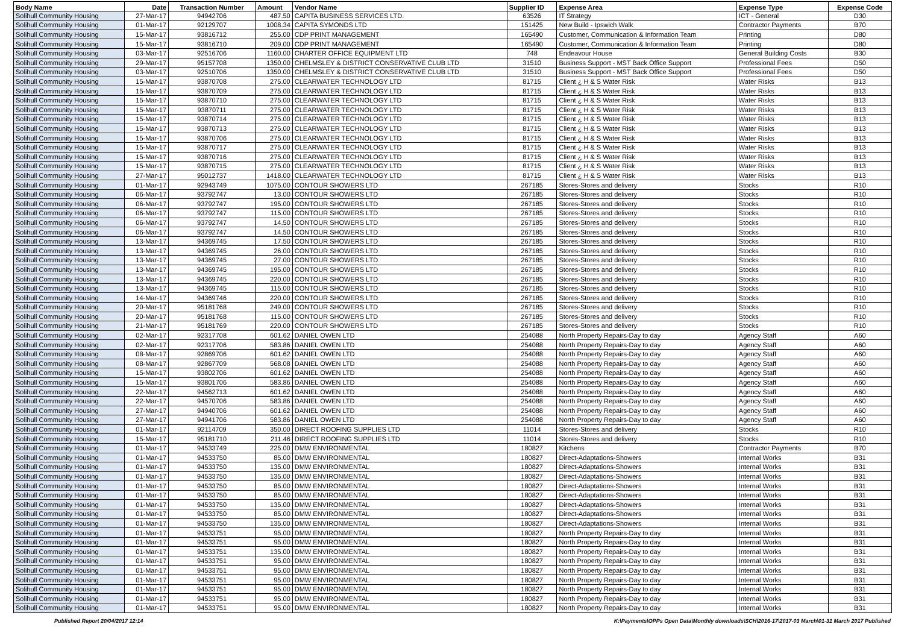| Body Name | Date | Transaction Number | Amount | Vendor Name | Supplier ID | Expense Area | Expense Type | Expense Code |
| --- | --- | --- | --- | --- | --- | --- | --- | --- |
| Solihull Community Housing | 27-Mar-17 | 94942706 | 487.50 | CAPITA BUSINESS SERVICES LTD. | 63526 | IT Strategy | ICT - General | D30 |
| Solihull Community Housing | 01-Mar-17 | 92129707 | 1008.34 | CAPITA SYMONDS LTD | 151425 | New Build - Ipswich Walk | Contractor Payments | B70 |
| Solihull Community Housing | 15-Mar-17 | 93816712 | 255.00 | CDP PRINT MANAGEMENT | 165490 | Customer, Communication & Information Team | Printing | D80 |
| Solihull Community Housing | 15-Mar-17 | 93816710 | 209.00 | CDP PRINT MANAGEMENT | 165490 | Customer, Communication & Information Team | Printing | D80 |
| Solihull Community Housing | 03-Mar-17 | 92516706 | 1160.00 | CHARTER OFFICE EQUIPMENT LTD | 748 | Endeavour House | General Building Costs | B30 |
| Solihull Community Housing | 29-Mar-17 | 95157708 | 1350.00 | CHELMSLEY & DISTRICT CONSERVATIVE CLUB LTD | 31510 | Business Support - MST Back Office Support | Professional Fees | D50 |
| Solihull Community Housing | 03-Mar-17 | 92510706 | 1350.00 | CHELMSLEY & DISTRICT CONSERVATIVE CLUB LTD | 31510 | Business Support - MST Back Office Support | Professional Fees | D50 |
| Solihull Community Housing | 15-Mar-17 | 93870708 | 275.00 | CLEARWATER TECHNOLOGY LTD | 81715 | Client ¿ H & S Water Risk | Water Risks | B13 |
| Solihull Community Housing | 15-Mar-17 | 93870709 | 275.00 | CLEARWATER TECHNOLOGY LTD | 81715 | Client ¿ H & S Water Risk | Water Risks | B13 |
| Solihull Community Housing | 15-Mar-17 | 93870710 | 275.00 | CLEARWATER TECHNOLOGY LTD | 81715 | Client ¿ H & S Water Risk | Water Risks | B13 |
| Solihull Community Housing | 15-Mar-17 | 93870711 | 275.00 | CLEARWATER TECHNOLOGY LTD | 81715 | Client ¿ H & S Water Risk | Water Risks | B13 |
| Solihull Community Housing | 15-Mar-17 | 93870714 | 275.00 | CLEARWATER TECHNOLOGY LTD | 81715 | Client ¿ H & S Water Risk | Water Risks | B13 |
| Solihull Community Housing | 15-Mar-17 | 93870713 | 275.00 | CLEARWATER TECHNOLOGY LTD | 81715 | Client ¿ H & S Water Risk | Water Risks | B13 |
| Solihull Community Housing | 15-Mar-17 | 93870706 | 275.00 | CLEARWATER TECHNOLOGY LTD | 81715 | Client ¿ H & S Water Risk | Water Risks | B13 |
| Solihull Community Housing | 15-Mar-17 | 93870717 | 275.00 | CLEARWATER TECHNOLOGY LTD | 81715 | Client ¿ H & S Water Risk | Water Risks | B13 |
| Solihull Community Housing | 15-Mar-17 | 93870716 | 275.00 | CLEARWATER TECHNOLOGY LTD | 81715 | Client ¿ H & S Water Risk | Water Risks | B13 |
| Solihull Community Housing | 15-Mar-17 | 93870715 | 275.00 | CLEARWATER TECHNOLOGY LTD | 81715 | Client ¿ H & S Water Risk | Water Risks | B13 |
| Solihull Community Housing | 27-Mar-17 | 95012737 | 1418.00 | CLEARWATER TECHNOLOGY LTD | 81715 | Client ¿ H & S Water Risk | Water Risks | B13 |
| Solihull Community Housing | 01-Mar-17 | 92943749 | 1075.00 | CONTOUR SHOWERS LTD | 267185 | Stores-Stores and delivery | Stocks | R10 |
| Solihull Community Housing | 06-Mar-17 | 93792747 | 13.00 | CONTOUR SHOWERS LTD | 267185 | Stores-Stores and delivery | Stocks | R10 |
| Solihull Community Housing | 06-Mar-17 | 93792747 | 195.00 | CONTOUR SHOWERS LTD | 267185 | Stores-Stores and delivery | Stocks | R10 |
| Solihull Community Housing | 06-Mar-17 | 93792747 | 115.00 | CONTOUR SHOWERS LTD | 267185 | Stores-Stores and delivery | Stocks | R10 |
| Solihull Community Housing | 06-Mar-17 | 93792747 | 14.50 | CONTOUR SHOWERS LTD | 267185 | Stores-Stores and delivery | Stocks | R10 |
| Solihull Community Housing | 06-Mar-17 | 93792747 | 14.50 | CONTOUR SHOWERS LTD | 267185 | Stores-Stores and delivery | Stocks | R10 |
| Solihull Community Housing | 13-Mar-17 | 94369745 | 17.50 | CONTOUR SHOWERS LTD | 267185 | Stores-Stores and delivery | Stocks | R10 |
| Solihull Community Housing | 13-Mar-17 | 94369745 | 26.00 | CONTOUR SHOWERS LTD | 267185 | Stores-Stores and delivery | Stocks | R10 |
| Solihull Community Housing | 13-Mar-17 | 94369745 | 27.00 | CONTOUR SHOWERS LTD | 267185 | Stores-Stores and delivery | Stocks | R10 |
| Solihull Community Housing | 13-Mar-17 | 94369745 | 195.00 | CONTOUR SHOWERS LTD | 267185 | Stores-Stores and delivery | Stocks | R10 |
| Solihull Community Housing | 13-Mar-17 | 94369745 | 220.00 | CONTOUR SHOWERS LTD | 267185 | Stores-Stores and delivery | Stocks | R10 |
| Solihull Community Housing | 13-Mar-17 | 94369745 | 115.00 | CONTOUR SHOWERS LTD | 267185 | Stores-Stores and delivery | Stocks | R10 |
| Solihull Community Housing | 14-Mar-17 | 94369746 | 220.00 | CONTOUR SHOWERS LTD | 267185 | Stores-Stores and delivery | Stocks | R10 |
| Solihull Community Housing | 20-Mar-17 | 95181768 | 249.00 | CONTOUR SHOWERS LTD | 267185 | Stores-Stores and delivery | Stocks | R10 |
| Solihull Community Housing | 20-Mar-17 | 95181768 | 115.00 | CONTOUR SHOWERS LTD | 267185 | Stores-Stores and delivery | Stocks | R10 |
| Solihull Community Housing | 21-Mar-17 | 95181769 | 220.00 | CONTOUR SHOWERS LTD | 267185 | Stores-Stores and delivery | Stocks | R10 |
| Solihull Community Housing | 02-Mar-17 | 92317708 | 601.62 | DANIEL OWEN LTD | 254088 | North Property Repairs-Day to day | Agency Staff | A60 |
| Solihull Community Housing | 02-Mar-17 | 92317706 | 583.86 | DANIEL OWEN LTD | 254088 | North Property Repairs-Day to day | Agency Staff | A60 |
| Solihull Community Housing | 08-Mar-17 | 92869706 | 601.62 | DANIEL OWEN LTD | 254088 | North Property Repairs-Day to day | Agency Staff | A60 |
| Solihull Community Housing | 08-Mar-17 | 92867709 | 568.08 | DANIEL OWEN LTD | 254088 | North Property Repairs-Day to day | Agency Staff | A60 |
| Solihull Community Housing | 15-Mar-17 | 93802706 | 601.62 | DANIEL OWEN LTD | 254088 | North Property Repairs-Day to day | Agency Staff | A60 |
| Solihull Community Housing | 15-Mar-17 | 93801706 | 583.86 | DANIEL OWEN LTD | 254088 | North Property Repairs-Day to day | Agency Staff | A60 |
| Solihull Community Housing | 22-Mar-17 | 94562713 | 601.62 | DANIEL OWEN LTD | 254088 | North Property Repairs-Day to day | Agency Staff | A60 |
| Solihull Community Housing | 22-Mar-17 | 94570706 | 583.86 | DANIEL OWEN LTD | 254088 | North Property Repairs-Day to day | Agency Staff | A60 |
| Solihull Community Housing | 27-Mar-17 | 94940706 | 601.62 | DANIEL OWEN LTD | 254088 | North Property Repairs-Day to day | Agency Staff | A60 |
| Solihull Community Housing | 27-Mar-17 | 94941706 | 583.86 | DANIEL OWEN LTD | 254088 | North Property Repairs-Day to day | Agency Staff | A60 |
| Solihull Community Housing | 01-Mar-17 | 92114709 | 350.00 | DIRECT ROOFING SUPPLIES LTD | 11014 | Stores-Stores and delivery | Stocks | R10 |
| Solihull Community Housing | 15-Mar-17 | 95181710 | 211.46 | DIRECT ROOFING SUPPLIES LTD | 11014 | Stores-Stores and delivery | Stocks | R10 |
| Solihull Community Housing | 01-Mar-17 | 94533749 | 225.00 | DMW ENVIRONMENTAL | 180827 | Kitchens | Contractor Payments | B70 |
| Solihull Community Housing | 01-Mar-17 | 94533750 | 85.00 | DMW ENVIRONMENTAL | 180827 | Direct-Adaptations-Showers | Internal Works | B31 |
| Solihull Community Housing | 01-Mar-17 | 94533750 | 135.00 | DMW ENVIRONMENTAL | 180827 | Direct-Adaptations-Showers | Internal Works | B31 |
| Solihull Community Housing | 01-Mar-17 | 94533750 | 135.00 | DMW ENVIRONMENTAL | 180827 | Direct-Adaptations-Showers | Internal Works | B31 |
| Solihull Community Housing | 01-Mar-17 | 94533750 | 85.00 | DMW ENVIRONMENTAL | 180827 | Direct-Adaptations-Showers | Internal Works | B31 |
| Solihull Community Housing | 01-Mar-17 | 94533750 | 85.00 | DMW ENVIRONMENTAL | 180827 | Direct-Adaptations-Showers | Internal Works | B31 |
| Solihull Community Housing | 01-Mar-17 | 94533750 | 135.00 | DMW ENVIRONMENTAL | 180827 | Direct-Adaptations-Showers | Internal Works | B31 |
| Solihull Community Housing | 01-Mar-17 | 94533750 | 85.00 | DMW ENVIRONMENTAL | 180827 | Direct-Adaptations-Showers | Internal Works | B31 |
| Solihull Community Housing | 01-Mar-17 | 94533750 | 135.00 | DMW ENVIRONMENTAL | 180827 | Direct-Adaptations-Showers | Internal Works | B31 |
| Solihull Community Housing | 01-Mar-17 | 94533751 | 95.00 | DMW ENVIRONMENTAL | 180827 | North Property Repairs-Day to day | Internal Works | B31 |
| Solihull Community Housing | 01-Mar-17 | 94533751 | 95.00 | DMW ENVIRONMENTAL | 180827 | North Property Repairs-Day to day | Internal Works | B31 |
| Solihull Community Housing | 01-Mar-17 | 94533751 | 135.00 | DMW ENVIRONMENTAL | 180827 | North Property Repairs-Day to day | Internal Works | B31 |
| Solihull Community Housing | 01-Mar-17 | 94533751 | 95.00 | DMW ENVIRONMENTAL | 180827 | North Property Repairs-Day to day | Internal Works | B31 |
| Solihull Community Housing | 01-Mar-17 | 94533751 | 95.00 | DMW ENVIRONMENTAL | 180827 | North Property Repairs-Day to day | Internal Works | B31 |
| Solihull Community Housing | 01-Mar-17 | 94533751 | 95.00 | DMW ENVIRONMENTAL | 180827 | North Property Repairs-Day to day | Internal Works | B31 |
| Solihull Community Housing | 01-Mar-17 | 94533751 | 95.00 | DMW ENVIRONMENTAL | 180827 | North Property Repairs-Day to day | Internal Works | B31 |
| Solihull Community Housing | 01-Mar-17 | 94533751 | 95.00 | DMW ENVIRONMENTAL | 180827 | North Property Repairs-Day to day | Internal Works | B31 |
| Solihull Community Housing | 01-Mar-17 | 94533751 | 95.00 | DMW ENVIRONMENTAL | 180827 | North Property Repairs-Day to day | Internal Works | B31 |
Published Report 20/04/2017 12:14 K:\Payments\OPPs Open Data\Monthly downloads\SCH\2016-17\2017-03 March\01-31 March 2017 Published